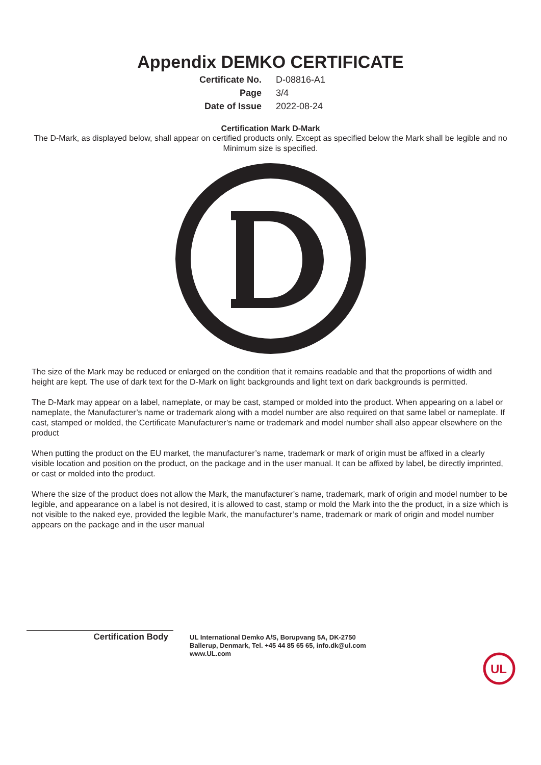Appendix DEMKO CERTIFICATE
Certificate No.
D-08816-A1
Page
3/4
Date of Issue
2022-08-24
Certification Mark D-Mark
The D-Mark, as displayed below, shall appear on certified products only. Except as specified below the Mark shall be legible and no Minimum size is specified.
The size of the Mark may be reduced or enlarged on the condition that it remains readable and that the proportions of width and height are kept. The use of dark text for the D-Mark on light backgrounds and light text on dark backgrounds is permitted.
The D-Mark may appear on a label, nameplate, or may be cast, stamped or molded into the product. When appearing on a label or nameplate, the Manufacturer’s name or trademark along with a model number are also required on that same label or nameplate. If cast, stamped or molded, the Certificate Manufacturer’s name or trademark and model number shall also appear elsewhere on the product
When putting the product on the EU market, the manufacturer’s name, trademark or mark of origin must be affixed in a clearly visible location and position on the product, on the package and in the user manual. It can be affixed by label, be directly imprinted, or cast or molded into the product.
Where the size of the product does not allow the Mark, the manufacturer’s name, trademark, mark of origin and model number to be legible, and appearance on a label is not desired, it is allowed to cast, stamp or mold the Mark into the the product, in a size which is not visible to the naked eye, provided the legible Mark, the manufacturer’s name, trademark or mark of origin and model number appears on the package and in the user manual
Certification Body
UL International Demko A/S, Borupvang 5A, DK-2750
Ballerup, Denmark, Tel. +45 44 85 65 65, info.dk@ul.com
www.UL.com
UL